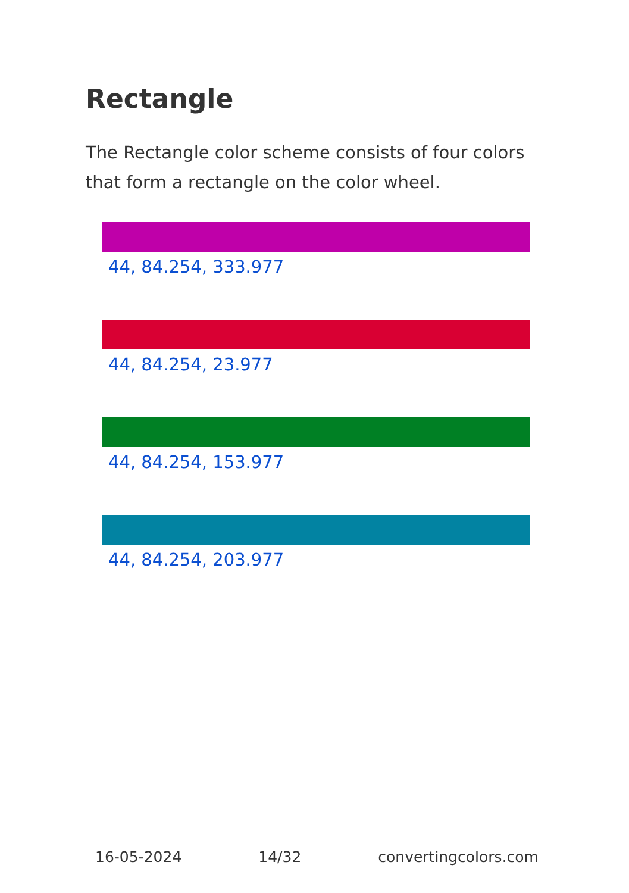Rectangle
The Rectangle color scheme consists of four colors that form a rectangle on the color wheel.
44, 84.254, 333.977
44, 84.254, 23.977
44, 84.254, 153.977
44, 84.254, 203.977
16-05-2024 14/32 convertingcolors.com